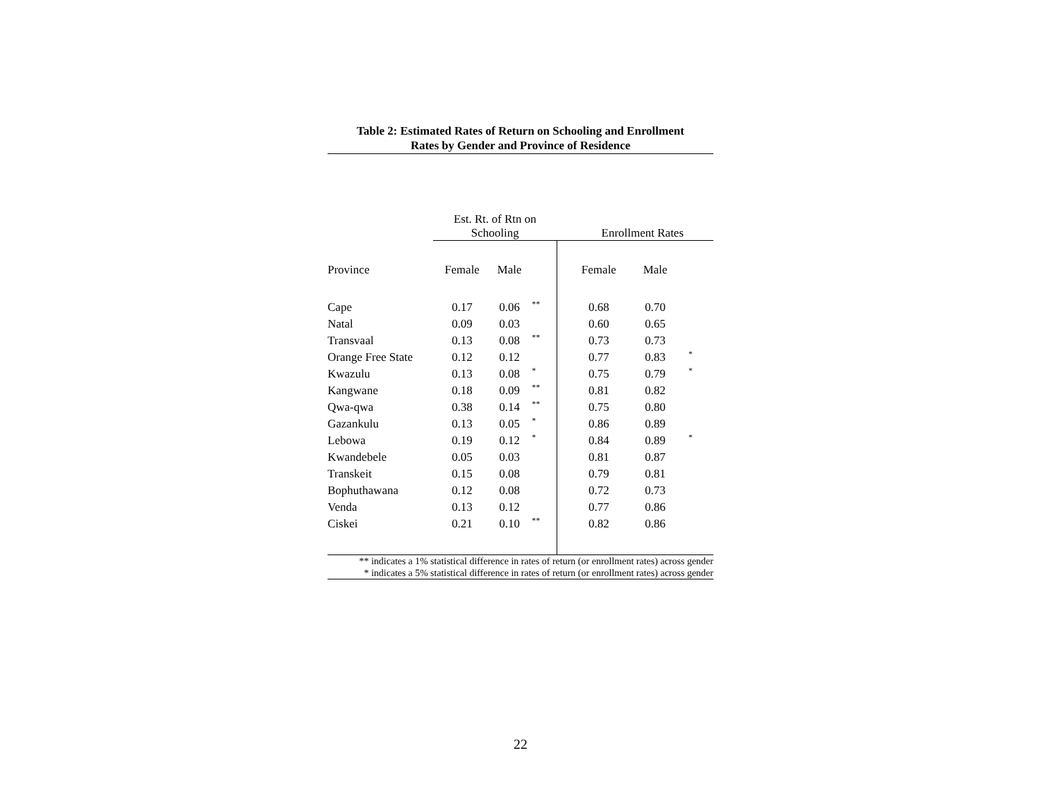Table 2: Estimated Rates of Return on Schooling and Enrollment
Rates by Gender and Province of Residence
| | Est. Rt. of Rtn on Schooling | | | | Enrollment Rates | | |
| --- | --- | --- | --- | --- | --- | --- | --- |
| Province | Female | Male | | | Female | Male | |
| Cape | 0.17 | 0.06 | ** | | 0.68 | 0.70 | |
| Natal | 0.09 | 0.03 | | | 0.60 | 0.65 | |
| Transvaal | 0.13 | 0.08 | ** | | 0.73 | 0.73 | |
| Orange Free State | 0.12 | 0.12 | | | 0.77 | 0.83 | * |
| Kwazulu | 0.13 | 0.08 | * | | 0.75 | 0.79 | * |
| Kangwane | 0.18 | 0.09 | ** | | 0.81 | 0.82 | |
| Qwa-qwa | 0.38 | 0.14 | ** | | 0.75 | 0.80 | |
| Gazankulu | 0.13 | 0.05 | * | | 0.86 | 0.89 | |
| Lebowa | 0.19 | 0.12 | * | | 0.84 | 0.89 | * |
| Kwandebele | 0.05 | 0.03 | | | 0.81 | 0.87 | |
| Transkeit | 0.15 | 0.08 | | | 0.79 | 0.81 | |
| Bophuthawana | 0.12 | 0.08 | | | 0.72 | 0.73 | |
| Venda | 0.13 | 0.12 | | | 0.77 | 0.86 | |
| Ciskei | 0.21 | 0.10 | ** | | 0.82 | 0.86 | |
** indicates a 1% statistical difference in rates of return (or enrollment rates) across gender
* indicates a 5% statistical difference in rates of return (or enrollment rates) across gender
22